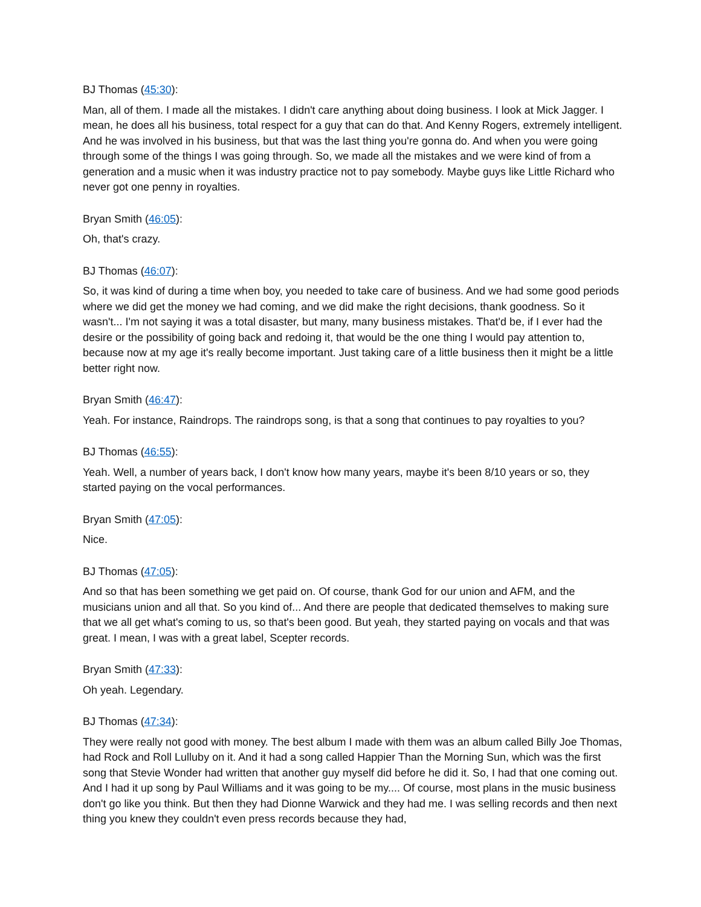BJ Thomas (45:30):
Man, all of them. I made all the mistakes. I didn't care anything about doing business. I look at Mick Jagger. I mean, he does all his business, total respect for a guy that can do that. And Kenny Rogers, extremely intelligent. And he was involved in his business, but that was the last thing you're gonna do. And when you were going through some of the things I was going through. So, we made all the mistakes and we were kind of from a generation and a music when it was industry practice not to pay somebody. Maybe guys like Little Richard who never got one penny in royalties.
Bryan Smith (46:05):
Oh, that's crazy.
BJ Thomas (46:07):
So, it was kind of during a time when boy, you needed to take care of business. And we had some good periods where we did get the money we had coming, and we did make the right decisions, thank goodness. So it wasn't... I'm not saying it was a total disaster, but many, many business mistakes. That'd be, if I ever had the desire or the possibility of going back and redoing it, that would be the one thing I would pay attention to, because now at my age it's really become important. Just taking care of a little business then it might be a little better right now.
Bryan Smith (46:47):
Yeah. For instance, Raindrops. The raindrops song, is that a song that continues to pay royalties to you?
BJ Thomas (46:55):
Yeah. Well, a number of years back, I don't know how many years, maybe it's been 8/10 years or so, they started paying on the vocal performances.
Bryan Smith (47:05):
Nice.
BJ Thomas (47:05):
And so that has been something we get paid on. Of course, thank God for our union and AFM, and the musicians union and all that. So you kind of... And there are people that dedicated themselves to making sure that we all get what's coming to us, so that's been good. But yeah, they started paying on vocals and that was great. I mean, I was with a great label, Scepter records.
Bryan Smith (47:33):
Oh yeah. Legendary.
BJ Thomas (47:34):
They were really not good with money. The best album I made with them was an album called Billy Joe Thomas, had Rock and Roll Lulluby on it. And it had a song called Happier Than the Morning Sun, which was the first song that Stevie Wonder had written that another guy myself did before he did it. So, I had that one coming out. And I had it up song by Paul Williams and it was going to be my.... Of course, most plans in the music business don't go like you think. But then they had Dionne Warwick and they had me. I was selling records and then next thing you knew they couldn't even press records because they had,